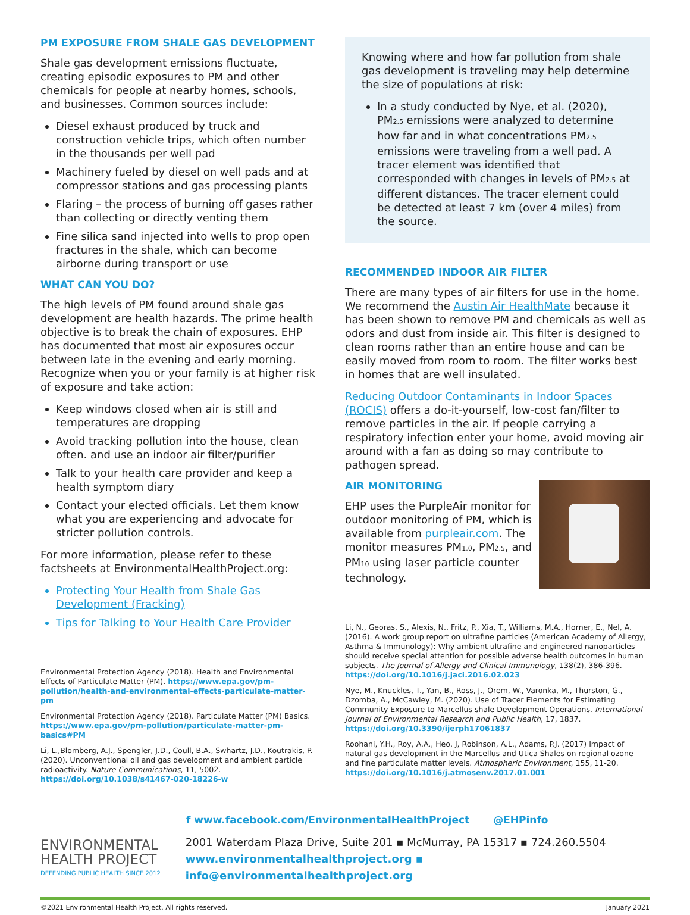PM EXPOSURE FROM SHALE GAS DEVELOPMENT
Shale gas development emissions fluctuate, creating episodic exposures to PM and other chemicals for people at nearby homes, schools, and businesses. Common sources include:
Diesel exhaust produced by truck and construction vehicle trips, which often number in the thousands per well pad
Machinery fueled by diesel on well pads and at compressor stations and gas processing plants
Flaring – the process of burning off gases rather than collecting or directly venting them
Fine silica sand injected into wells to prop open fractures in the shale, which can become airborne during transport or use
WHAT CAN YOU DO?
The high levels of PM found around shale gas development are health hazards. The prime health objective is to break the chain of exposures. EHP has documented that most air exposures occur between late in the evening and early morning. Recognize when you or your family is at higher risk of exposure and take action:
Keep windows closed when air is still and temperatures are dropping
Avoid tracking pollution into the house, clean often. and use an indoor air filter/purifier
Talk to your health care provider and keep a health symptom diary
Contact your elected officials. Let them know what you are experiencing and advocate for stricter pollution controls.
For more information, please refer to these factsheets at EnvironmentalHealthProject.org:
Protecting Your Health from Shale Gas Development (Fracking)
Tips for Talking to Your Health Care Provider
Environmental Protection Agency (2018). Health and Environmental Effects of Particulate Matter (PM). https://www.epa.gov/pm-pollution/health-and-environmental-effects-particulate-matter-pm
Environmental Protection Agency (2018). Particulate Matter (PM) Basics. https://www.epa.gov/pm-pollution/particulate-matter-pm-basics#PM
Li, L.,Blomberg, A.J., Spengler, J.D., Coull, B.A., Swhartz, J.D., Koutrakis, P. (2020). Unconventional oil and gas development and ambient particle radioactivity. Nature Communications, 11, 5002. https://doi.org/10.1038/s41467-020-18226-w
Knowing where and how far pollution from shale gas development is traveling may help determine the size of populations at risk:
In a study conducted by Nye, et al. (2020), PM<sub>2.5</sub> emissions were analyzed to determine how far and in what concentrations PM<sub>2.5</sub> emissions were traveling from a well pad. A tracer element was identified that corresponded with changes in levels of PM<sub>2.5</sub> at different distances. The tracer element could be detected at least 7 km (over 4 miles) from the source.
RECOMMENDED INDOOR AIR FILTER
There are many types of air filters for use in the home. We recommend the Austin Air HealthMate because it has been shown to remove PM and chemicals as well as odors and dust from inside air. This filter is designed to clean rooms rather than an entire house and can be easily moved from room to room. The filter works best in homes that are well insulated.
Reducing Outdoor Contaminants in Indoor Spaces (ROCIS) offers a do-it-yourself, low-cost fan/filter to remove particles in the air. If people carrying a respiratory infection enter your home, avoid moving air around with a fan as doing so may contribute to pathogen spread.
AIR MONITORING
EHP uses the PurpleAir monitor for outdoor monitoring of PM, which is available from purpleair.com. The monitor measures PM<sub>1.0</sub>, PM<sub>2.5</sub>, and PM<sub>10</sub> using laser particle counter technology.
Li, N., Georas, S., Alexis, N., Fritz, P., Xia, T., Williams, M.A., Horner, E., Nel, A. (2016). A work group report on ultrafine particles (American Academy of Allergy, Asthma & Immunology): Why ambient ultrafine and engineered nanoparticles should receive special attention for possible adverse health outcomes in human subjects. The Journal of Allergy and Clinical Immunology, 138(2), 386-396. https://doi.org/10.1016/j.jaci.2016.02.023
Nye, M., Knuckles, T., Yan, B., Ross, J., Orem, W., Varonka, M., Thurston, G., Dzomba, A., McCawley, M. (2020). Use of Tracer Elements for Estimating Community Exposure to Marcellus shale Development Operations. International Journal of Environmental Research and Public Health, 17, 1837. https://doi.org/10.3390/ijerph17061837
Roohani, Y.H., Roy, A.A., Heo, J, Robinson, A.L., Adams, P.J. (2017) Impact of natural gas development in the Marcellus and Utica Shales on regional ozone and fine particulate matter levels. Atmospheric Environment, 155, 11-20. https://doi.org/10.1016/j.atmosenv.2017.01.001
f www.facebook.com/EnvironmentalHealthProject @EHPinfo
ENVIRONMENTAL
HEALTH PROJECT
DEFENDING PUBLIC HEALTH SINCE 2012
2001 Waterdam Plaza Drive, Suite 201 ▪ McMurray, PA 15317 ▪ 724.260.5504
www.environmentalhealthproject.org ▪ info@environmentalhealthproject.org
©2021 Environmental Health Project. All rights reserved. January 2021